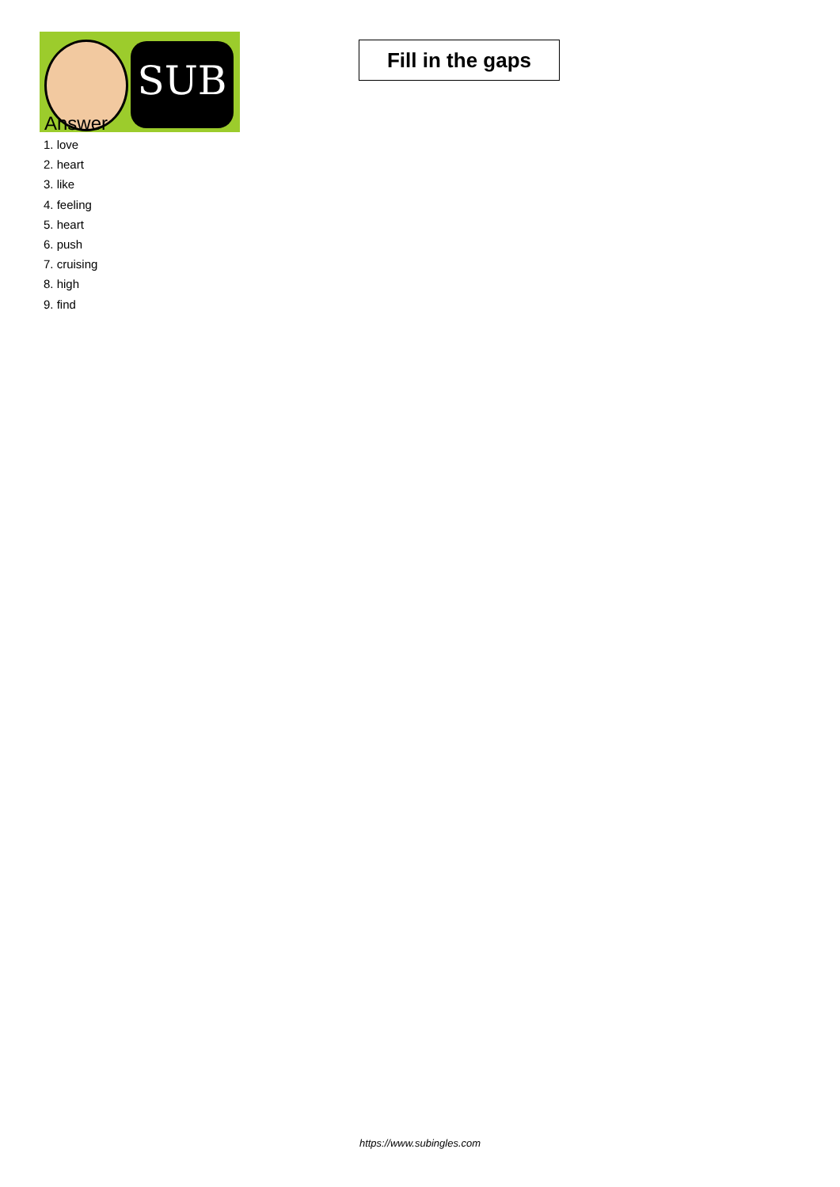SUB
Fill in the gaps
Answer
1. love
2. heart
3. like
4. feeling
5. heart
6. push
7. cruising
8. high
9. find
https://www.subingles.com